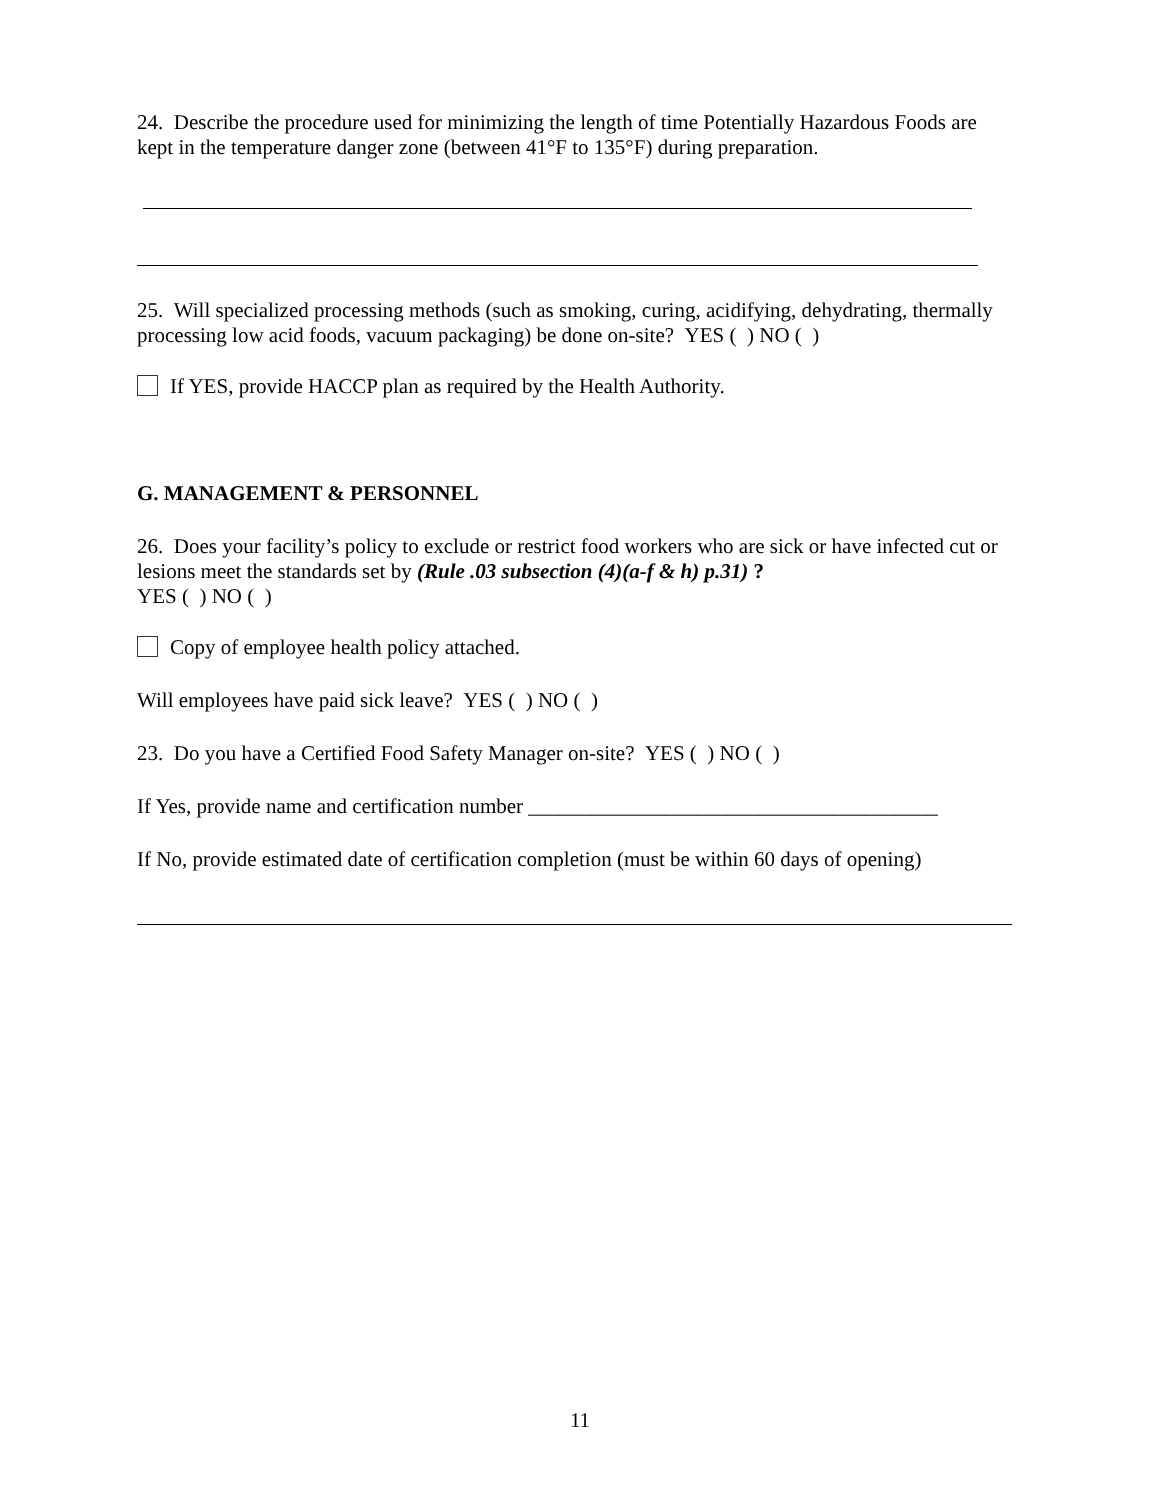24. Describe the procedure used for minimizing the length of time Potentially Hazardous Foods are kept in the temperature danger zone (between 41°F to 135°F) during preparation.
25. Will specialized processing methods (such as smoking, curing, acidifying, dehydrating, thermally processing low acid foods, vacuum packaging) be done on-site? YES ( ) NO ( )
If YES, provide HACCP plan as required by the Health Authority.
G. MANAGEMENT & PERSONNEL
26. Does your facility’s policy to exclude or restrict food workers who are sick or have infected cut or lesions meet the standards set by (Rule .03 subsection (4)(a-f & h) p.31) ?
YES ( ) NO ( )
Copy of employee health policy attached.
Will employees have paid sick leave? YES ( ) NO ( )
23. Do you have a Certified Food Safety Manager on-site? YES ( ) NO ( )
If Yes, provide name and certification number _______________________________________
If No, provide estimated date of certification completion (must be within 60 days of opening)
11